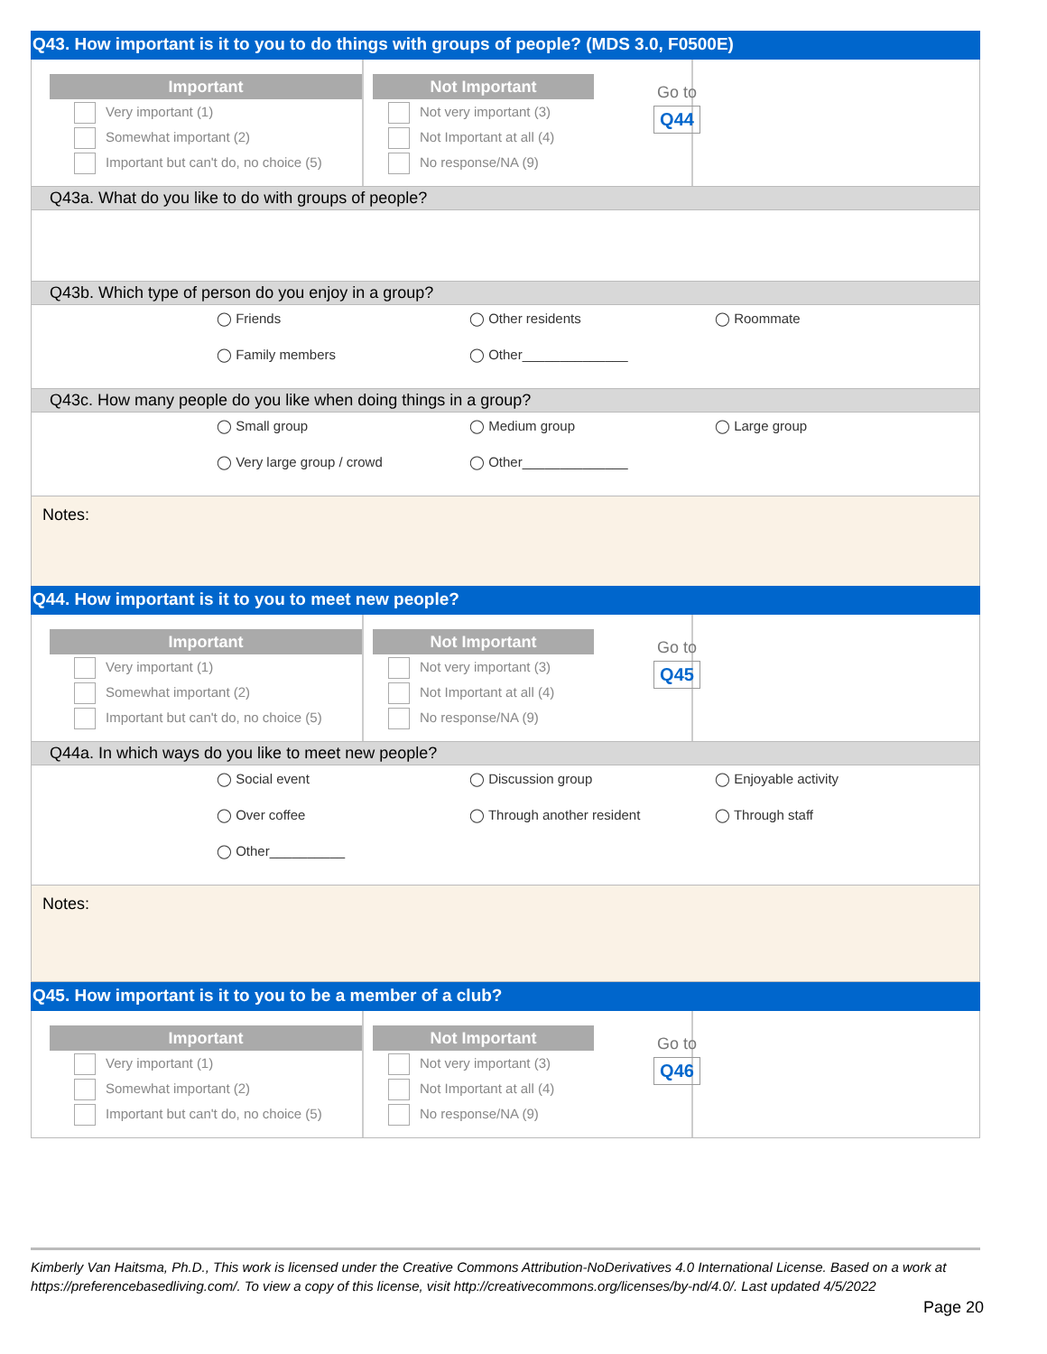Q43. How important is it to you to do things with groups of people? (MDS 3.0, F0500E)
Important
Very important (1)
Somewhat important (2)
Important but can't do, no choice (5)
Not Important
Not very important (3)
Not Important at all (4)
No response/NA (9)
Go to
Q44
Q43a. What do you like to do with groups of people?
Q43b. Which type of person do you enjoy in a group?
◯ Friends
◯ Other residents
◯ Roommate
◯ Family members
◯ Other______________
Q43c. How many people do you like when doing things in a group?
◯ Small group
◯ Medium group
◯ Large group
◯ Very large group / crowd
◯ Other______________
Notes:
Q44. How important is it to you to meet new people?
Important
Very important (1)
Somewhat important (2)
Important but can't do, no choice (5)
Not Important
Not very important (3)
Not Important at all (4)
No response/NA (9)
Go to
Q45
Q44a. In which ways do you like to meet new people?
◯ Social event
◯ Discussion group
◯ Enjoyable activity
◯ Over coffee
◯ Through another resident
◯ Through staff
◯ Other__________
Notes:
Q45. How important is it to you to be a member of a club?
Important
Very important (1)
Somewhat important (2)
Important but can't do, no choice (5)
Not Important
Not very important (3)
Not Important at all (4)
No response/NA (9)
Go to
Q46
Kimberly Van Haitsma, Ph.D., This work is licensed under the Creative Commons Attribution-NoDerivatives 4.0 International License. Based on a work at https://preferencebasedliving.com/. To view a copy of this license, visit http://creativecommons.org/licenses/by-nd/4.0/. Last updated 4/5/2022
Page 20